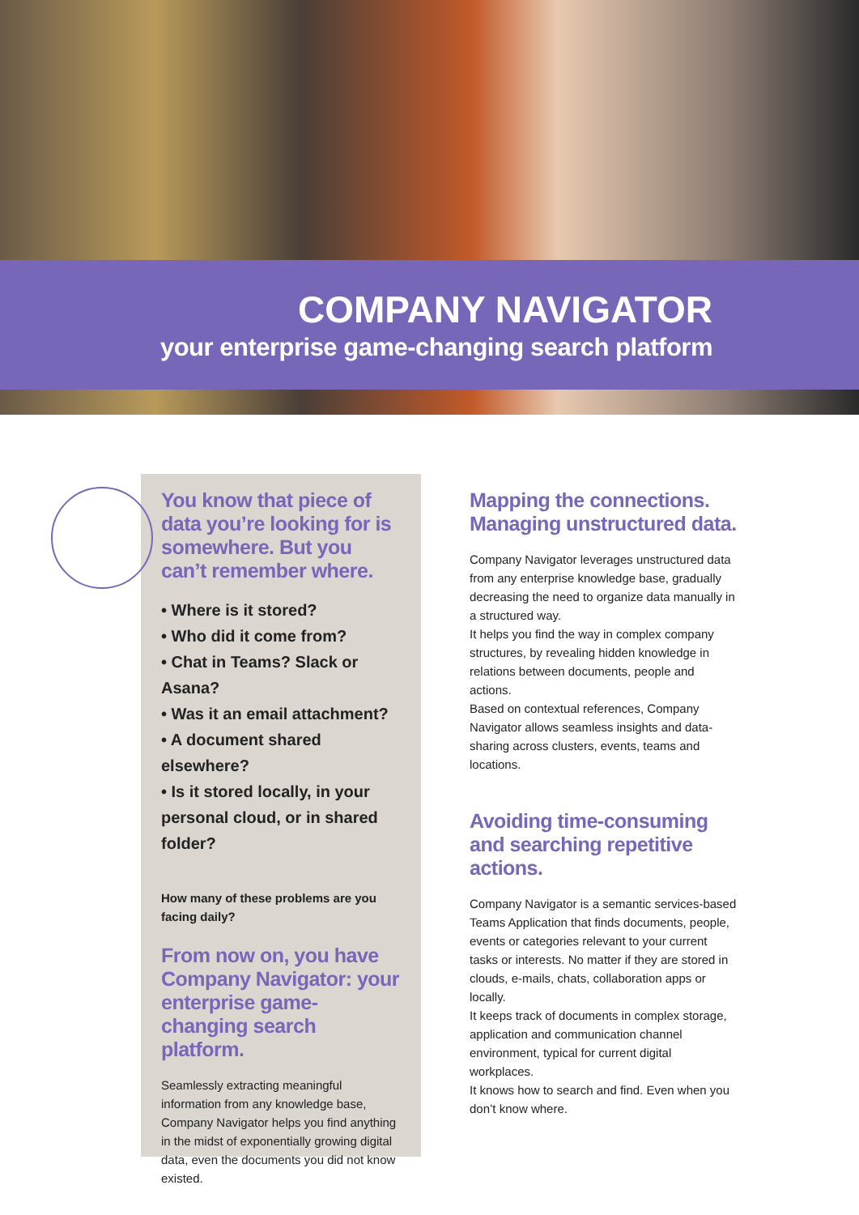COMPANY NAVIGATOR
your enterprise game-changing search platform
You know that piece of data you’re looking for is somewhere. But you can’t remember where.
• Where is it stored?
• Who did it come from?
• Chat in Teams? Slack or Asana?
• Was it an email attachment?
• A document shared elsewhere?
• Is it stored locally, in your personal cloud, or in shared folder?
How many of these problems are you facing daily?
From now on, you have Company Navigator: your enterprise game-changing search platform.
Seamlessly extracting meaningful information from any knowledge base, Company Navigator helps you find anything in the midst of exponentially growing digital data, even the documents you did not know existed.
Mapping the connections. Managing unstructured data.
Company Navigator leverages unstructured data from any enterprise knowledge base, gradually decreasing the need to organize data manually in a structured way.
It helps you find the way in complex company structures, by revealing hidden knowledge in relations between documents, people and actions.
Based on contextual references, Company Navigator allows seamless insights and data-sharing across clusters, events, teams and locations.
Avoiding time-consuming and searching repetitive actions.
Company Navigator is a semantic services-based Teams Application that finds documents, people, events or categories relevant to your current tasks or interests. No matter if they are stored in clouds, e-mails, chats, collaboration apps or locally.
It keeps track of documents in complex storage, application and communication channel environment, typical for current digital workplaces.
It knows how to search and find. Even when you don’t know where.